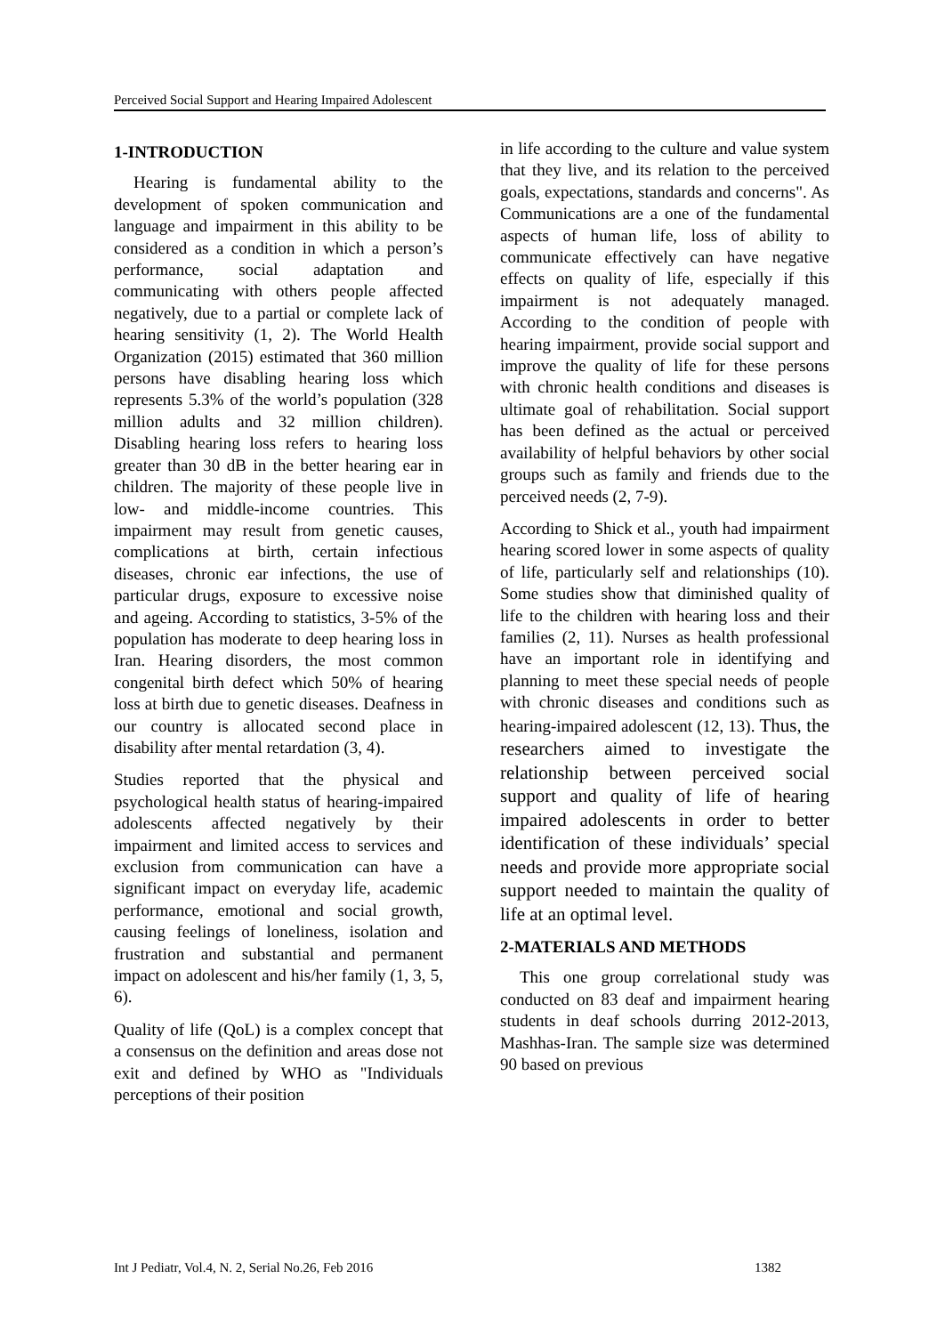Perceived Social Support and Hearing Impaired Adolescent
1-INTRODUCTION
Hearing is fundamental ability to the development of spoken communication and language and impairment in this ability to be considered as a condition in which a person’s performance, social adaptation and communicating with others people affected negatively, due to a partial or complete lack of hearing sensitivity (1, 2). The World Health Organization (2015) estimated that 360 million persons have disabling hearing loss which represents 5.3% of the world’s population (328 million adults and 32 million children). Disabling hearing loss refers to hearing loss greater than 30 dB in the better hearing ear in children. The majority of these people live in low- and middle-income countries. This impairment may result from genetic causes, complications at birth, certain infectious diseases, chronic ear infections, the use of particular drugs, exposure to excessive noise and ageing. According to statistics, 3-5% of the population has moderate to deep hearing loss in Iran. Hearing disorders, the most common congenital birth defect which 50% of hearing loss at birth due to genetic diseases. Deafness in our country is allocated second place in disability after mental retardation (3, 4).
Studies reported that the physical and psychological health status of hearing-impaired adolescents affected negatively by their impairment and limited access to services and exclusion from communication can have a significant impact on everyday life, academic performance, emotional and social growth, causing feelings of loneliness, isolation and frustration and substantial and permanent impact on adolescent and his/her family (1, 3, 5, 6).
Quality of life (QoL) is a complex concept that a consensus on the definition and areas dose not exit and defined by WHO as "Individuals perceptions of their position
in life according to the culture and value system that they live, and its relation to the perceived goals, expectations, standards and concerns". As Communications are a one of the fundamental aspects of human life, loss of ability to communicate effectively can have negative effects on quality of life, especially if this impairment is not adequately managed. According to the condition of people with hearing impairment, provide social support and improve the quality of life for these persons with chronic health conditions and diseases is ultimate goal of rehabilitation. Social support has been defined as the actual or perceived availability of helpful behaviors by other social groups such as family and friends due to the perceived needs (2, 7-9).
According to Shick et al., youth had impairment hearing scored lower in some aspects of quality of life, particularly self and relationships (10). Some studies show that diminished quality of life to the children with hearing loss and their families (2, 11). Nurses as health professional have an important role in identifying and planning to meet these special needs of people with chronic diseases and conditions such as hearing-impaired adolescent (12, 13). Thus, the researchers aimed to investigate the relationship between perceived social support and quality of life of hearing impaired adolescents in order to better identification of these individuals’ special needs and provide more appropriate social support needed to maintain the quality of life at an optimal level.
2-MATERIALS AND METHODS
This one group correlational study was conducted on 83 deaf and impairment hearing students in deaf schools durring 2012-2013, Mashhas-Iran. The sample size was determined 90 based on previous
Int J Pediatr, Vol.4, N. 2, Serial No.26, Feb 2016 1382